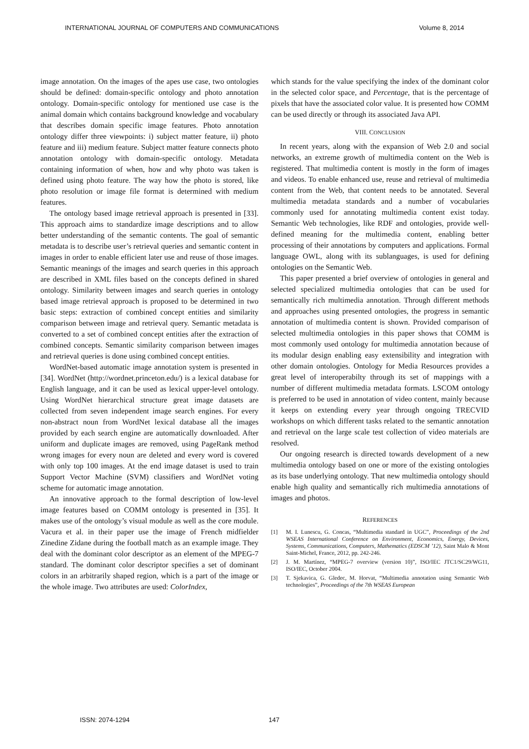INTERNATIONAL JOURNAL OF COMPUTERS AND COMMUNICATIONS Volume 8, 2014
image annotation. On the images of the apes use case, two ontologies should be defined: domain-specific ontology and photo annotation ontology. Domain-specific ontology for mentioned use case is the animal domain which contains background knowledge and vocabulary that describes domain specific image features. Photo annotation ontology differ three viewpoints: i) subject matter feature, ii) photo feature and iii) medium feature. Subject matter feature connects photo annotation ontology with domain-specific ontology. Metadata containing information of when, how and why photo was taken is defined using photo feature. The way how the photo is stored, like photo resolution or image file format is determined with medium features.
The ontology based image retrieval approach is presented in [33]. This approach aims to standardize image descriptions and to allow better understanding of the semantic contents. The goal of semantic metadata is to describe user’s retrieval queries and semantic content in images in order to enable efficient later use and reuse of those images. Semantic meanings of the images and search queries in this approach are described in XML files based on the concepts defined in shared ontology. Similarity between images and search queries in ontology based image retrieval approach is proposed to be determined in two basic steps: extraction of combined concept entities and similarity comparison between image and retrieval query. Semantic metadata is converted to a set of combined concept entities after the extraction of combined concepts. Semantic similarity comparison between images and retrieval queries is done using combined concept entities.
WordNet-based automatic image annotation system is presented in [34]. WordNet (http://wordnet.princeton.edu/) is a lexical database for English language, and it can be used as lexical upper-level ontology. Using WordNet hierarchical structure great image datasets are collected from seven independent image search engines. For every non-abstract noun from WordNet lexical database all the images provided by each search engine are automatically downloaded. After uniform and duplicate images are removed, using PageRank method wrong images for every noun are deleted and every word is covered with only top 100 images. At the end image dataset is used to train Support Vector Machine (SVM) classifiers and WordNet voting scheme for automatic image annotation.
An innovative approach to the formal description of low-level image features based on COMM ontology is presented in [35]. It makes use of the ontology’s visual module as well as the core module. Vacura et al. in their paper use the image of French midfielder Zinedine Zidane during the football match as an example image. They deal with the dominant color descriptor as an element of the MPEG-7 standard. The dominant color descriptor specifies a set of dominant colors in an arbitrarily shaped region, which is a part of the image or the whole image. Two attributes are used: ColorIndex,
which stands for the value specifying the index of the dominant color in the selected color space, and Percentage, that is the percentage of pixels that have the associated color value. It is presented how COMM can be used directly or through its associated Java API.
VIII. CONCLUSION
In recent years, along with the expansion of Web 2.0 and social networks, an extreme growth of multimedia content on the Web is registered. That multimedia content is mostly in the form of images and videos. To enable enhanced use, reuse and retrieval of multimedia content from the Web, that content needs to be annotated. Several multimedia metadata standards and a number of vocabularies commonly used for annotating multimedia content exist today. Semantic Web technologies, like RDF and ontologies, provide well-defined meaning for the multimedia content, enabling better processing of their annotations by computers and applications. Formal language OWL, along with its sublanguages, is used for defining ontologies on the Semantic Web.
This paper presented a brief overview of ontologies in general and selected specialized multimedia ontologies that can be used for semantically rich multimedia annotation. Through different methods and approaches using presented ontologies, the progress in semantic annotation of multimedia content is shown. Provided comparison of selected multimedia ontologies in this paper shows that COMM is most commonly used ontology for multimedia annotation because of its modular design enabling easy extensibility and integration with other domain ontologies. Ontology for Media Resources provides a great level of interoperabilty through its set of mappings with a number of different multimedia metadata formats. LSCOM ontology is preferred to be used in annotation of video content, mainly because it keeps on extending every year through ongoing TRECVID workshops on which different tasks related to the semantic annotation and retrieval on the large scale test collection of video materials are resolved.
Our ongoing research is directed towards development of a new multimedia ontology based on one or more of the existing ontologies as its base underlying ontology. That new multimedia ontology should enable high quality and semantically rich multimedia annotations of images and photos.
REFERENCES
[1] M. I. Lunescu, G. Concas, “Multimedia standard in UGC”, Proceedings of the 2nd WSEAS International Conference on Environment, Economics, Energy, Devices, Systems, Communications, Computers, Mathematics (EDSCM ’12), Saint Malo & Mont Saint-Michel, France, 2012, pp. 242-246.
[2] J. M. Martínez, “MPEG-7 overview (version 10)”, ISO/IEC JTC1/SC29/WG11, ISO/IEC, October 2004.
[3] T. Sjekavica, G. Gledec, M. Horvat, “Multimedia annotation using Semantic Web technologies”, Proceedings of the 7th WSEAS European
ISSN: 2074-1294 147